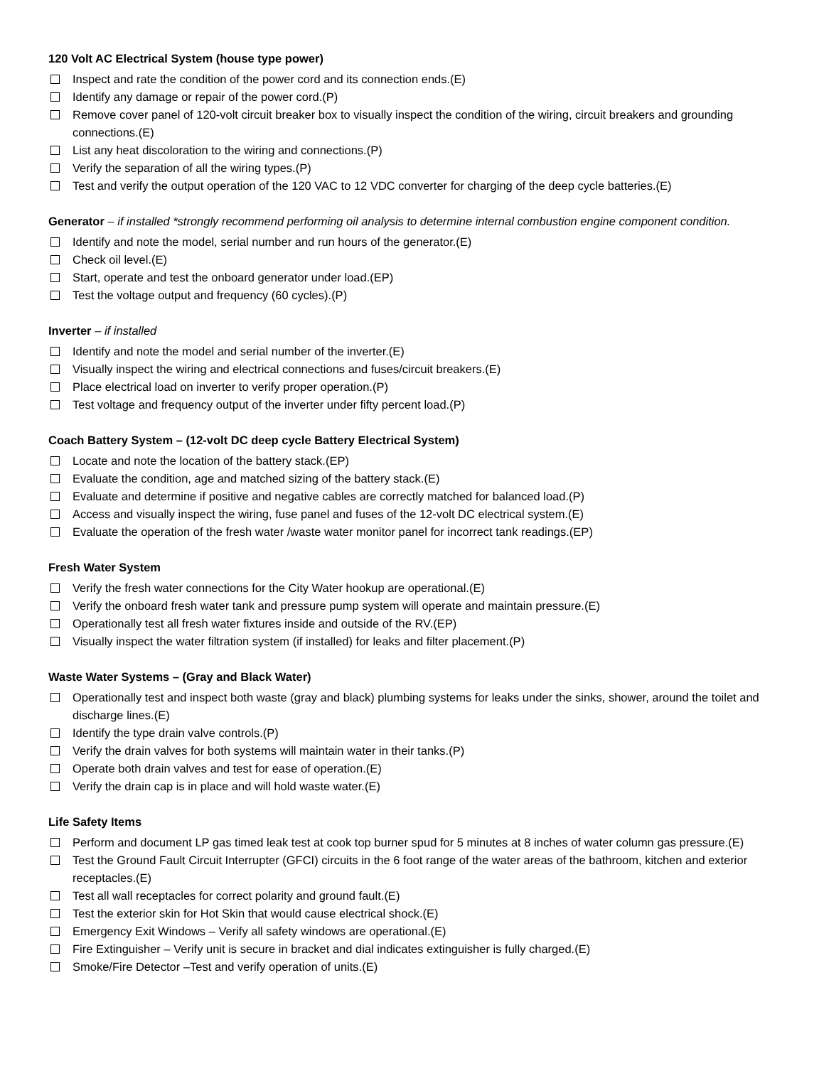120 Volt AC Electrical System (house type power)
Inspect and rate the condition of the power cord and its connection ends.(E)
Identify any damage or repair of the power cord.(P)
Remove cover panel of 120-volt circuit breaker box to visually inspect the condition of the wiring, circuit breakers and grounding connections.(E)
List any heat discoloration to the wiring and connections.(P)
Verify the separation of all the wiring types.(P)
Test and verify the output operation of the 120 VAC to 12 VDC converter for charging of the deep cycle batteries.(E)
Generator – if installed *strongly recommend performing oil analysis to determine internal combustion engine component condition.
Identify and note the model, serial number and run hours of the generator.(E)
Check oil level.(E)
Start, operate and test the onboard generator under load.(EP)
Test the voltage output and frequency (60 cycles).(P)
Inverter – if installed
Identify and note the model and serial number of the inverter.(E)
Visually inspect the wiring and electrical connections and fuses/circuit breakers.(E)
Place electrical load on inverter to verify proper operation.(P)
Test voltage and frequency output of the inverter under fifty percent load.(P)
Coach Battery System – (12-volt DC deep cycle Battery Electrical System)
Locate and note the location of the battery stack.(EP)
Evaluate the condition, age and matched sizing of the battery stack.(E)
Evaluate and determine if positive and negative cables are correctly matched for balanced load.(P)
Access and visually inspect the wiring, fuse panel and fuses of the 12-volt DC electrical system.(E)
Evaluate the operation of the fresh water /waste water monitor panel for incorrect tank readings.(EP)
Fresh Water System
Verify the fresh water connections for the City Water hookup are operational.(E)
Verify the onboard fresh water tank and pressure pump system will operate and maintain pressure.(E)
Operationally test all fresh water fixtures inside and outside of the RV.(EP)
Visually inspect the water filtration system (if installed) for leaks and filter placement.(P)
Waste Water Systems – (Gray and Black Water)
Operationally test and inspect both waste (gray and black) plumbing systems for leaks under the sinks, shower, around the toilet and discharge lines.(E)
Identify the type drain valve controls.(P)
Verify the drain valves for both systems will maintain water in their tanks.(P)
Operate both drain valves and test for ease of operation.(E)
Verify the drain cap is in place and will hold waste water.(E)
Life Safety Items
Perform and document LP gas timed leak test at cook top burner spud for 5 minutes at 8 inches of water column gas pressure.(E)
Test the Ground Fault Circuit Interrupter (GFCI) circuits in the 6 foot range of the water areas of the bathroom, kitchen and exterior receptacles.(E)
Test all wall receptacles for correct polarity and ground fault.(E)
Test the exterior skin for Hot Skin that would cause electrical shock.(E)
Emergency Exit Windows – Verify all safety windows are operational.(E)
Fire Extinguisher – Verify unit is secure in bracket and dial indicates extinguisher is fully charged.(E)
Smoke/Fire Detector –Test and verify operation of units.(E)